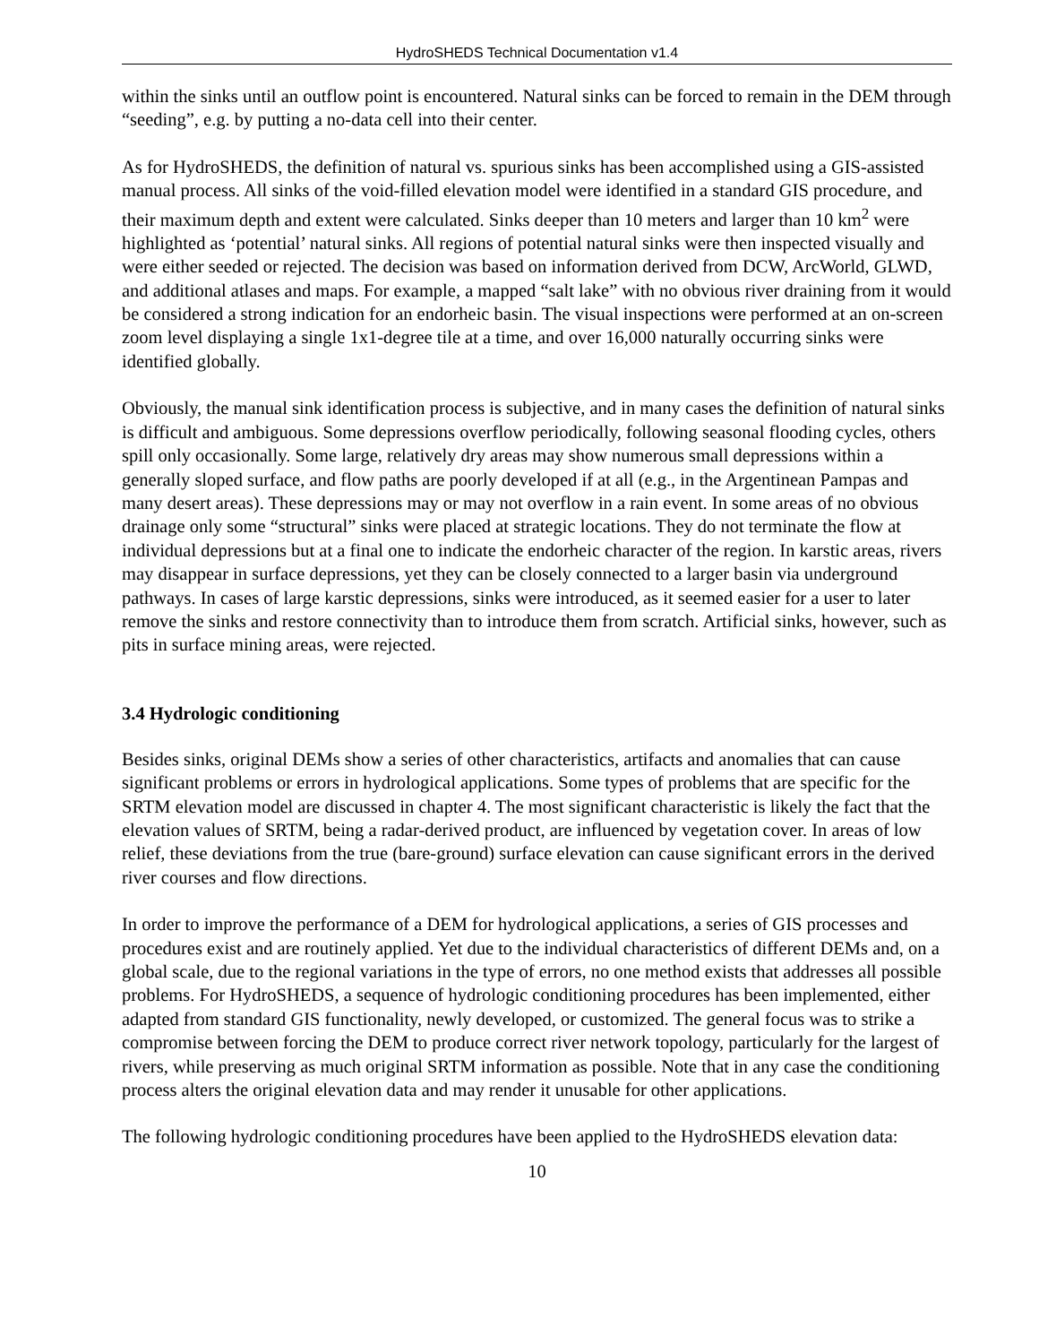HydroSHEDS Technical Documentation v1.4
within the sinks until an outflow point is encountered. Natural sinks can be forced to remain in the DEM through “seeding”, e.g. by putting a no-data cell into their center.
As for HydroSHEDS, the definition of natural vs. spurious sinks has been accomplished using a GIS-assisted manual process. All sinks of the void-filled elevation model were identified in a standard GIS procedure, and their maximum depth and extent were calculated. Sinks deeper than 10 meters and larger than 10 km<sup>2</sup> were highlighted as ‘potential’ natural sinks. All regions of potential natural sinks were then inspected visually and were either seeded or rejected. The decision was based on information derived from DCW, ArcWorld, GLWD, and additional atlases and maps. For example, a mapped “salt lake” with no obvious river draining from it would be considered a strong indication for an endorheic basin. The visual inspections were performed at an on-screen zoom level displaying a single 1x1-degree tile at a time, and over 16,000 naturally occurring sinks were identified globally.
Obviously, the manual sink identification process is subjective, and in many cases the definition of natural sinks is difficult and ambiguous. Some depressions overflow periodically, following seasonal flooding cycles, others spill only occasionally. Some large, relatively dry areas may show numerous small depressions within a generally sloped surface, and flow paths are poorly developed if at all (e.g., in the Argentinean Pampas and many desert areas). These depressions may or may not overflow in a rain event. In some areas of no obvious drainage only some “structural” sinks were placed at strategic locations. They do not terminate the flow at individual depressions but at a final one to indicate the endorheic character of the region. In karstic areas, rivers may disappear in surface depressions, yet they can be closely connected to a larger basin via underground pathways. In cases of large karstic depressions, sinks were introduced, as it seemed easier for a user to later remove the sinks and restore connectivity than to introduce them from scratch. Artificial sinks, however, such as pits in surface mining areas, were rejected.
3.4 Hydrologic conditioning
Besides sinks, original DEMs show a series of other characteristics, artifacts and anomalies that can cause significant problems or errors in hydrological applications. Some types of problems that are specific for the SRTM elevation model are discussed in chapter 4. The most significant characteristic is likely the fact that the elevation values of SRTM, being a radar-derived product, are influenced by vegetation cover. In areas of low relief, these deviations from the true (bare-ground) surface elevation can cause significant errors in the derived river courses and flow directions.
In order to improve the performance of a DEM for hydrological applications, a series of GIS processes and procedures exist and are routinely applied. Yet due to the individual characteristics of different DEMs and, on a global scale, due to the regional variations in the type of errors, no one method exists that addresses all possible problems. For HydroSHEDS, a sequence of hydrologic conditioning procedures has been implemented, either adapted from standard GIS functionality, newly developed, or customized. The general focus was to strike a compromise between forcing the DEM to produce correct river network topology, particularly for the largest of rivers, while preserving as much original SRTM information as possible. Note that in any case the conditioning process alters the original elevation data and may render it unusable for other applications.
The following hydrologic conditioning procedures have been applied to the HydroSHEDS elevation data:
10